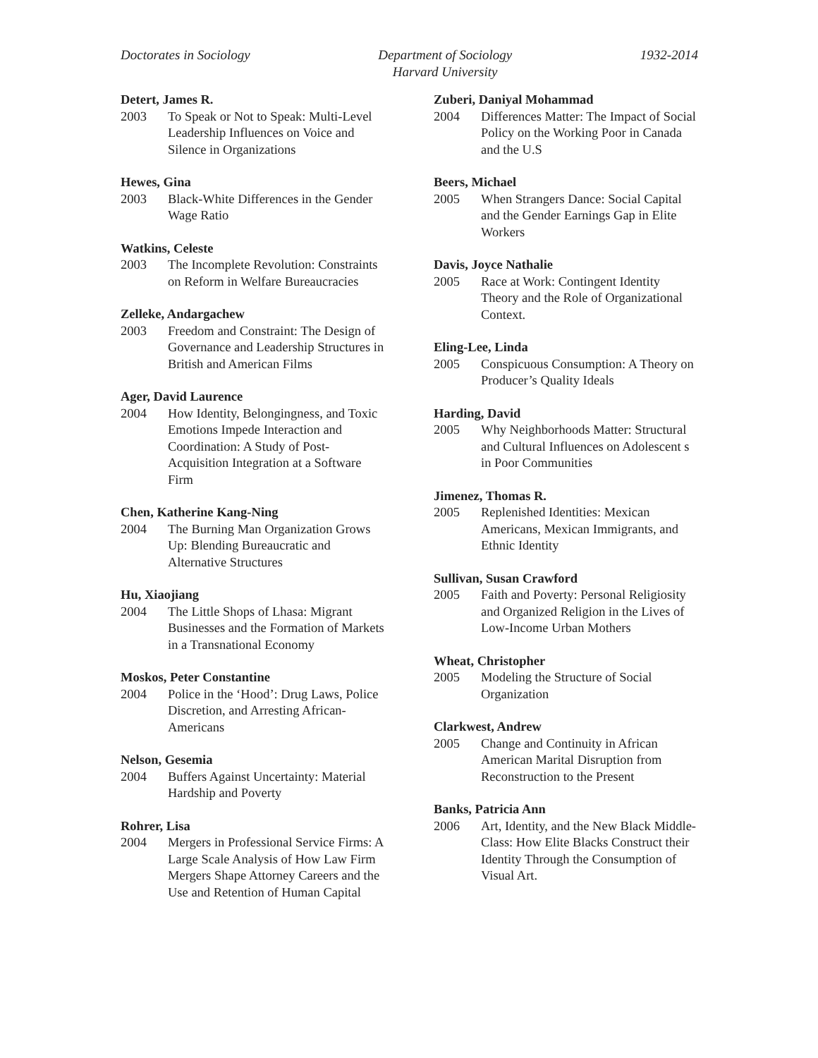Doctorates in Sociology Department of Sociology
Harvard University
1932-2014
Detert, James R.
2003 To Speak or Not to Speak: Multi-Level Leadership Influences on Voice and Silence in Organizations
Hewes, Gina
2003 Black-White Differences in the Gender Wage Ratio
Watkins, Celeste
2003 The Incomplete Revolution: Constraints on Reform in Welfare Bureaucracies
Zelleke, Andargachew
2003 Freedom and Constraint: The Design of Governance and Leadership Structures in British and American Films
Ager, David Laurence
2004 How Identity, Belongingness, and Toxic Emotions Impede Interaction and Coordination: A Study of Post-Acquisition Integration at a Software Firm
Chen, Katherine Kang-Ning
2004 The Burning Man Organization Grows Up: Blending Bureaucratic and Alternative Structures
Hu, Xiaojiang
2004 The Little Shops of Lhasa: Migrant Businesses and the Formation of Markets in a Transnational Economy
Moskos, Peter Constantine
2004 Police in the ‘Hood’: Drug Laws, Police Discretion, and Arresting African-Americans
Nelson, Gesemia
2004 Buffers Against Uncertainty: Material Hardship and Poverty
Rohrer, Lisa
2004 Mergers in Professional Service Firms: A Large Scale Analysis of How Law Firm Mergers Shape Attorney Careers and the Use and Retention of Human Capital
Zuberi, Daniyal Mohammad
2004 Differences Matter: The Impact of Social Policy on the Working Poor in Canada and the U.S
Beers, Michael
2005 When Strangers Dance: Social Capital and the Gender Earnings Gap in Elite Workers
Davis, Joyce Nathalie
2005 Race at Work: Contingent Identity Theory and the Role of Organizational Context.
Eling-Lee, Linda
2005 Conspicuous Consumption: A Theory on Producer’s Quality Ideals
Harding, David
2005 Why Neighborhoods Matter: Structural and Cultural Influences on Adolescent s in Poor Communities
Jimenez, Thomas R.
2005 Replenished Identities: Mexican Americans, Mexican Immigrants, and Ethnic Identity
Sullivan, Susan Crawford
2005 Faith and Poverty: Personal Religiosity and Organized Religion in the Lives of Low-Income Urban Mothers
Wheat, Christopher
2005 Modeling the Structure of Social Organization
Clarkwest, Andrew
2005 Change and Continuity in African American Marital Disruption from Reconstruction to the Present
Banks, Patricia Ann
2006 Art, Identity, and the New Black Middle-Class: How Elite Blacks Construct their Identity Through the Consumption of Visual Art.